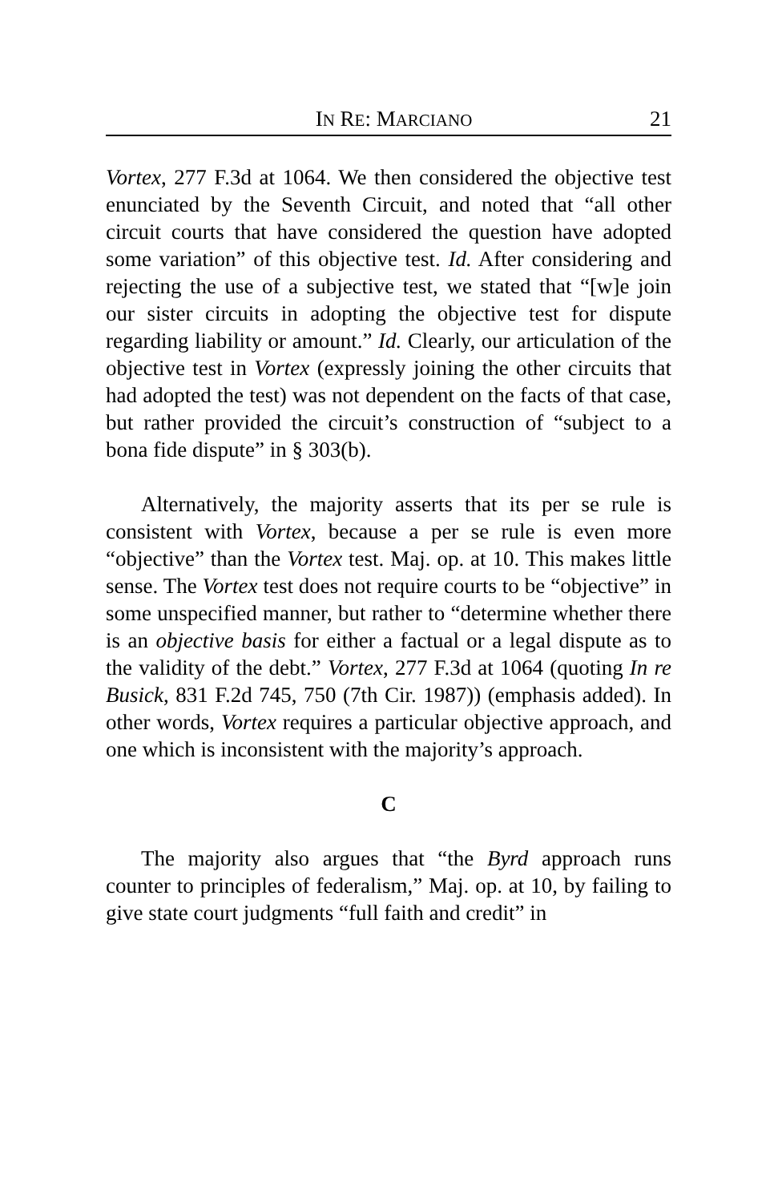IN RE: MARCIANO 21
Vortex, 277 F.3d at 1064. We then considered the objective test enunciated by the Seventh Circuit, and noted that “all other circuit courts that have considered the question have adopted some variation” of this objective test. Id. After considering and rejecting the use of a subjective test, we stated that “[w]e join our sister circuits in adopting the objective test for dispute regarding liability or amount.” Id. Clearly, our articulation of the objective test in Vortex (expressly joining the other circuits that had adopted the test) was not dependent on the facts of that case, but rather provided the circuit’s construction of “subject to a bona fide dispute” in § 303(b).
Alternatively, the majority asserts that its per se rule is consistent with Vortex, because a per se rule is even more “objective” than the Vortex test. Maj. op. at 10. This makes little sense. The Vortex test does not require courts to be “objective” in some unspecified manner, but rather to “determine whether there is an objective basis for either a factual or a legal dispute as to the validity of the debt.” Vortex, 277 F.3d at 1064 (quoting In re Busick, 831 F.2d 745, 750 (7th Cir. 1987)) (emphasis added). In other words, Vortex requires a particular objective approach, and one which is inconsistent with the majority’s approach.
C
The majority also argues that “the Byrd approach runs counter to principles of federalism,” Maj. op. at 10, by failing to give state court judgments “full faith and credit” in